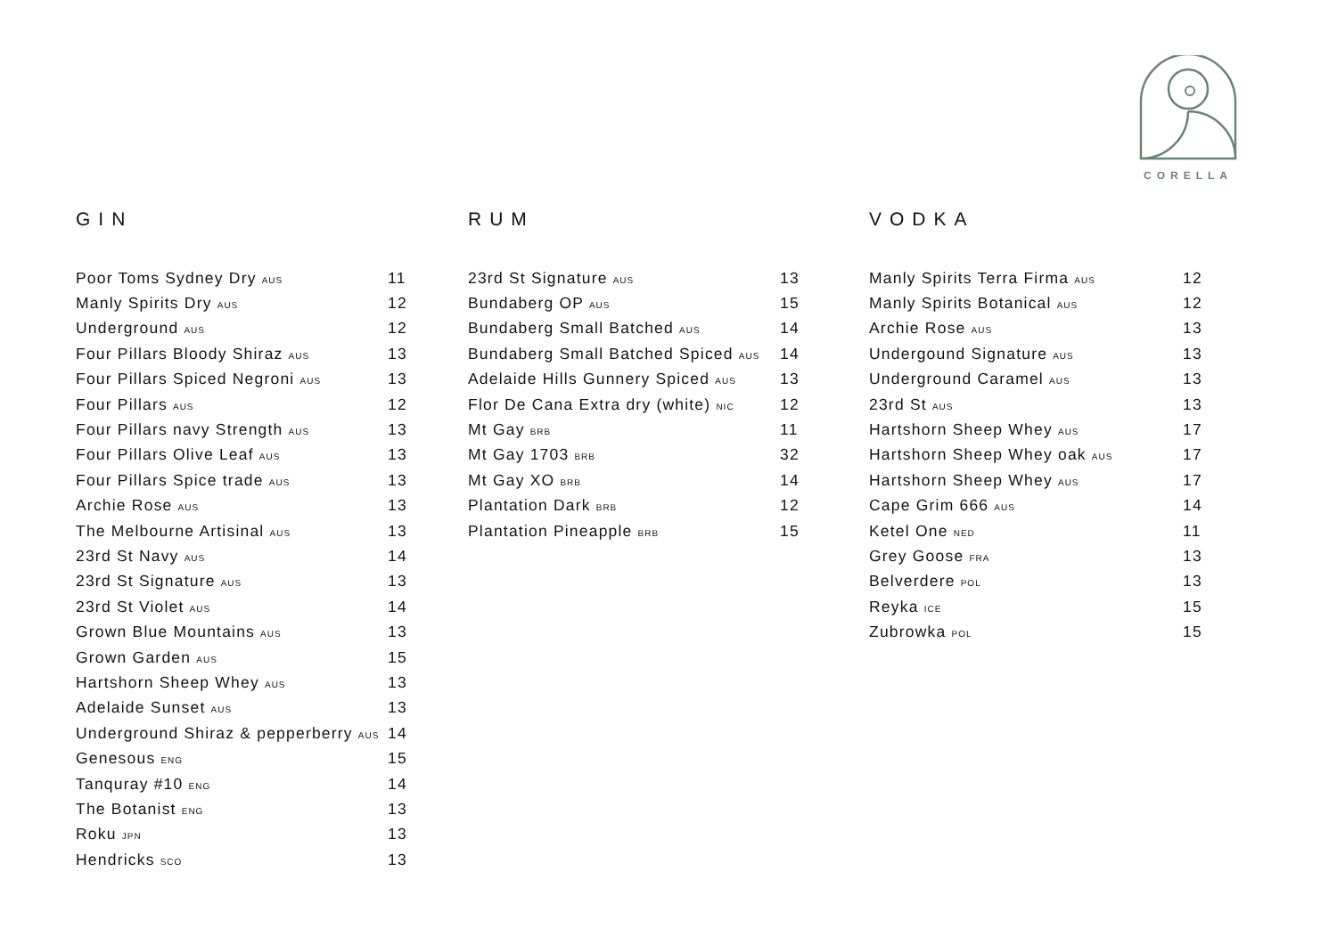CORELLA
GIN
| Poor Toms Sydney Dry AUS | 11 |
| Manly Spirits Dry AUS | 12 |
| Underground AUS | 12 |
| Four Pillars Bloody Shiraz AUS | 13 |
| Four Pillars Spiced Negroni AUS | 13 |
| Four Pillars AUS | 12 |
| Four Pillars navy Strength AUS | 13 |
| Four Pillars Olive Leaf AUS | 13 |
| Four Pillars Spice trade AUS | 13 |
| Archie Rose AUS | 13 |
| The Melbourne Artisinal AUS | 13 |
| 23rd St Navy AUS | 14 |
| 23rd St Signature AUS | 13 |
| 23rd St Violet AUS | 14 |
| Grown Blue Mountains AUS | 13 |
| Grown Garden AUS | 15 |
| Hartshorn Sheep Whey AUS | 13 |
| Adelaide Sunset AUS | 13 |
| Underground Shiraz & pepperberry AUS | 14 |
| Genesous ENG | 15 |
| Tanquray #10 ENG | 14 |
| The Botanist ENG | 13 |
| Roku JPN | 13 |
| Hendricks SCO | 13 |
RUM
| 23rd St Signature AUS | 13 |
| Bundaberg OP AUS | 15 |
| Bundaberg Small Batched AUS | 14 |
| Bundaberg Small Batched Spiced AUS | 14 |
| Adelaide Hills Gunnery Spiced AUS | 13 |
| Flor De Cana Extra dry (white) NIC | 12 |
| Mt Gay BRB | 11 |
| Mt Gay 1703 BRB | 32 |
| Mt Gay XO BRB | 14 |
| Plantation Dark BRB | 12 |
| Plantation Pineapple BRB | 15 |
VODKA
| Manly Spirits Terra Firma AUS | 12 |
| Manly Spirits Botanical AUS | 12 |
| Archie Rose AUS | 13 |
| Undergound Signature AUS | 13 |
| Underground Caramel AUS | 13 |
| 23rd St AUS | 13 |
| Hartshorn Sheep Whey AUS | 17 |
| Hartshorn Sheep Whey oak AUS | 17 |
| Hartshorn Sheep Whey AUS | 17 |
| Cape Grim 666 AUS | 14 |
| Ketel One NED | 11 |
| Grey Goose FRA | 13 |
| Belverdere POL | 13 |
| Reyka ICE | 15 |
| Zubrowka POL | 15 |